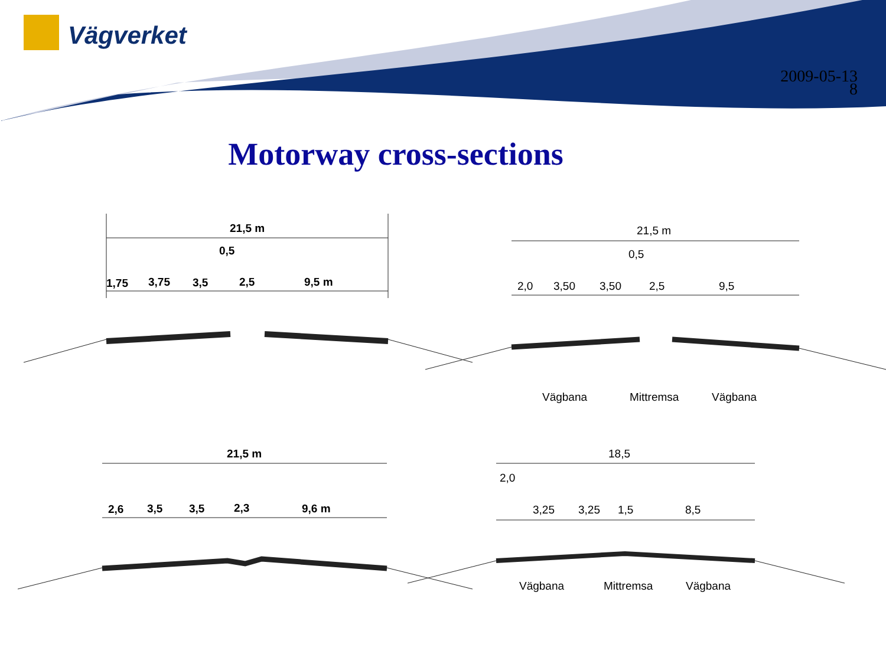Vägverket
2009-05-13
8
Motorway cross-sections
21,5 m
0,5
1,75 3,75 3,5 2,5 9,5 m
21,5 m
0,5
2,0 3,50 3,50 2,5 9,5
Vägbana Mittremsa Vägbana
21,5 m
2,6 3,5 3,5 2,3 9,6 m
18,5
2,0
3,25 3,25 1,5 8,5
Vägbana Mittremsa Vägbana